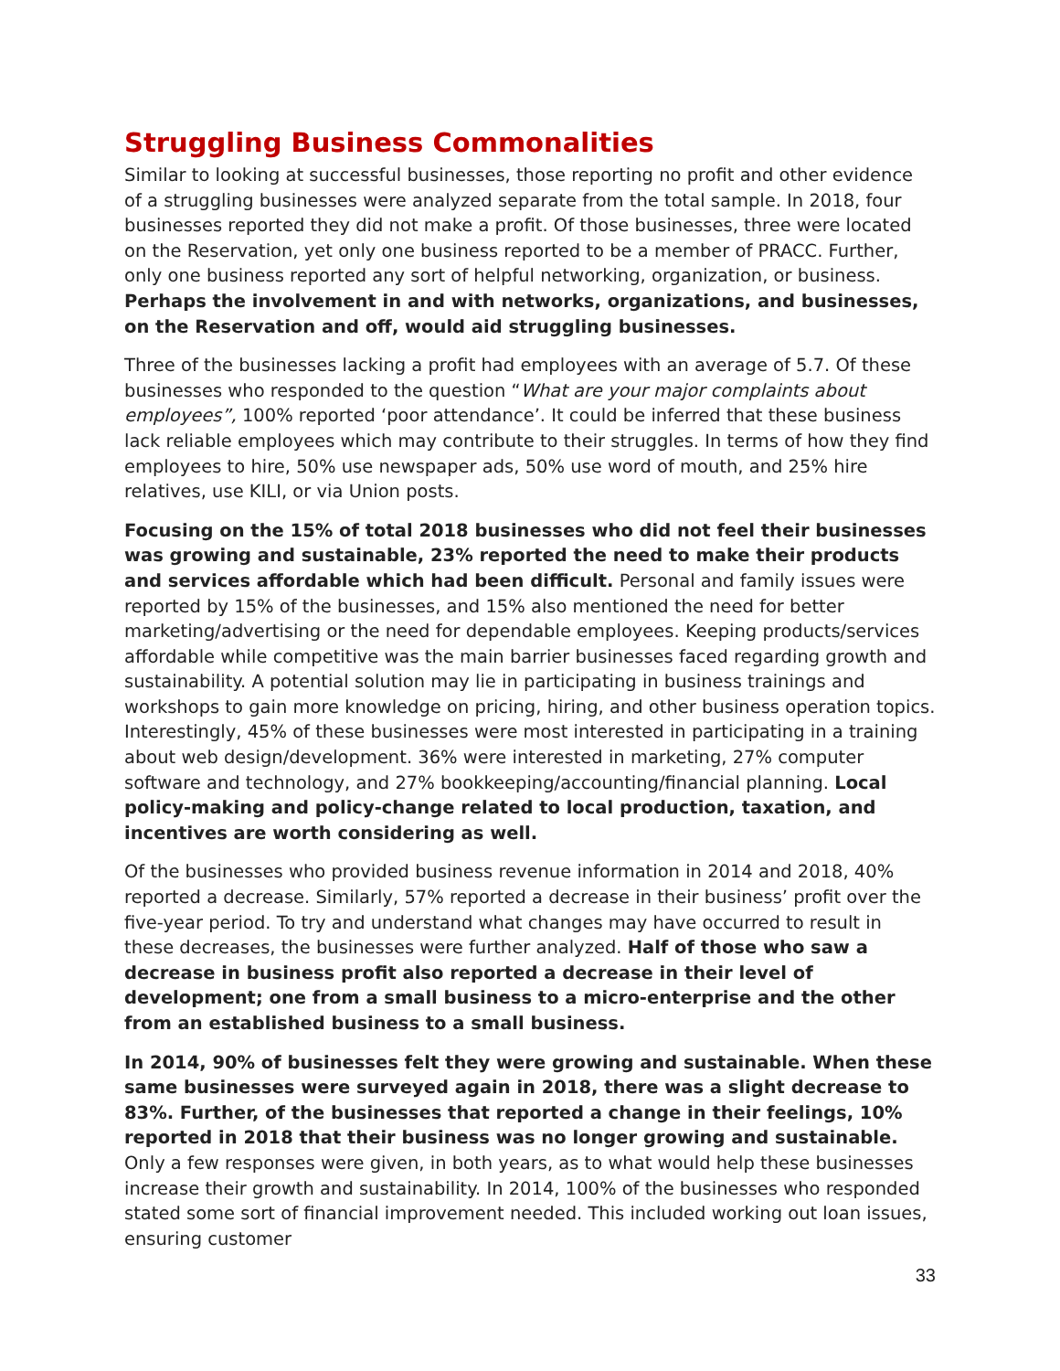Struggling Business Commonalities
Similar to looking at successful businesses, those reporting no profit and other evidence of a struggling businesses were analyzed separate from the total sample. In 2018, four businesses reported they did not make a profit. Of those businesses, three were located on the Reservation, yet only one business reported to be a member of PRACC. Further, only one business reported any sort of helpful networking, organization, or business. Perhaps the involvement in and with networks, organizations, and businesses, on the Reservation and off, would aid struggling businesses.
Three of the businesses lacking a profit had employees with an average of 5.7. Of these businesses who responded to the question “What are your major complaints about employees”, 100% reported ‘poor attendance’. It could be inferred that these business lack reliable employees which may contribute to their struggles. In terms of how they find employees to hire, 50% use newspaper ads, 50% use word of mouth, and 25% hire relatives, use KILI, or via Union posts.
Focusing on the 15% of total 2018 businesses who did not feel their businesses was growing and sustainable, 23% reported the need to make their products and services affordable which had been difficult. Personal and family issues were reported by 15% of the businesses, and 15% also mentioned the need for better marketing/advertising or the need for dependable employees. Keeping products/services affordable while competitive was the main barrier businesses faced regarding growth and sustainability. A potential solution may lie in participating in business trainings and workshops to gain more knowledge on pricing, hiring, and other business operation topics. Interestingly, 45% of these businesses were most interested in participating in a training about web design/development. 36% were interested in marketing, 27% computer software and technology, and 27% bookkeeping/accounting/financial planning. Local policy-making and policy-change related to local production, taxation, and incentives are worth considering as well.
Of the businesses who provided business revenue information in 2014 and 2018, 40% reported a decrease. Similarly, 57% reported a decrease in their business’ profit over the five-year period. To try and understand what changes may have occurred to result in these decreases, the businesses were further analyzed. Half of those who saw a decrease in business profit also reported a decrease in their level of development; one from a small business to a micro-enterprise and the other from an established business to a small business.
In 2014, 90% of businesses felt they were growing and sustainable. When these same businesses were surveyed again in 2018, there was a slight decrease to 83%. Further, of the businesses that reported a change in their feelings, 10% reported in 2018 that their business was no longer growing and sustainable. Only a few responses were given, in both years, as to what would help these businesses increase their growth and sustainability. In 2014, 100% of the businesses who responded stated some sort of financial improvement needed. This included working out loan issues, ensuring customer
33